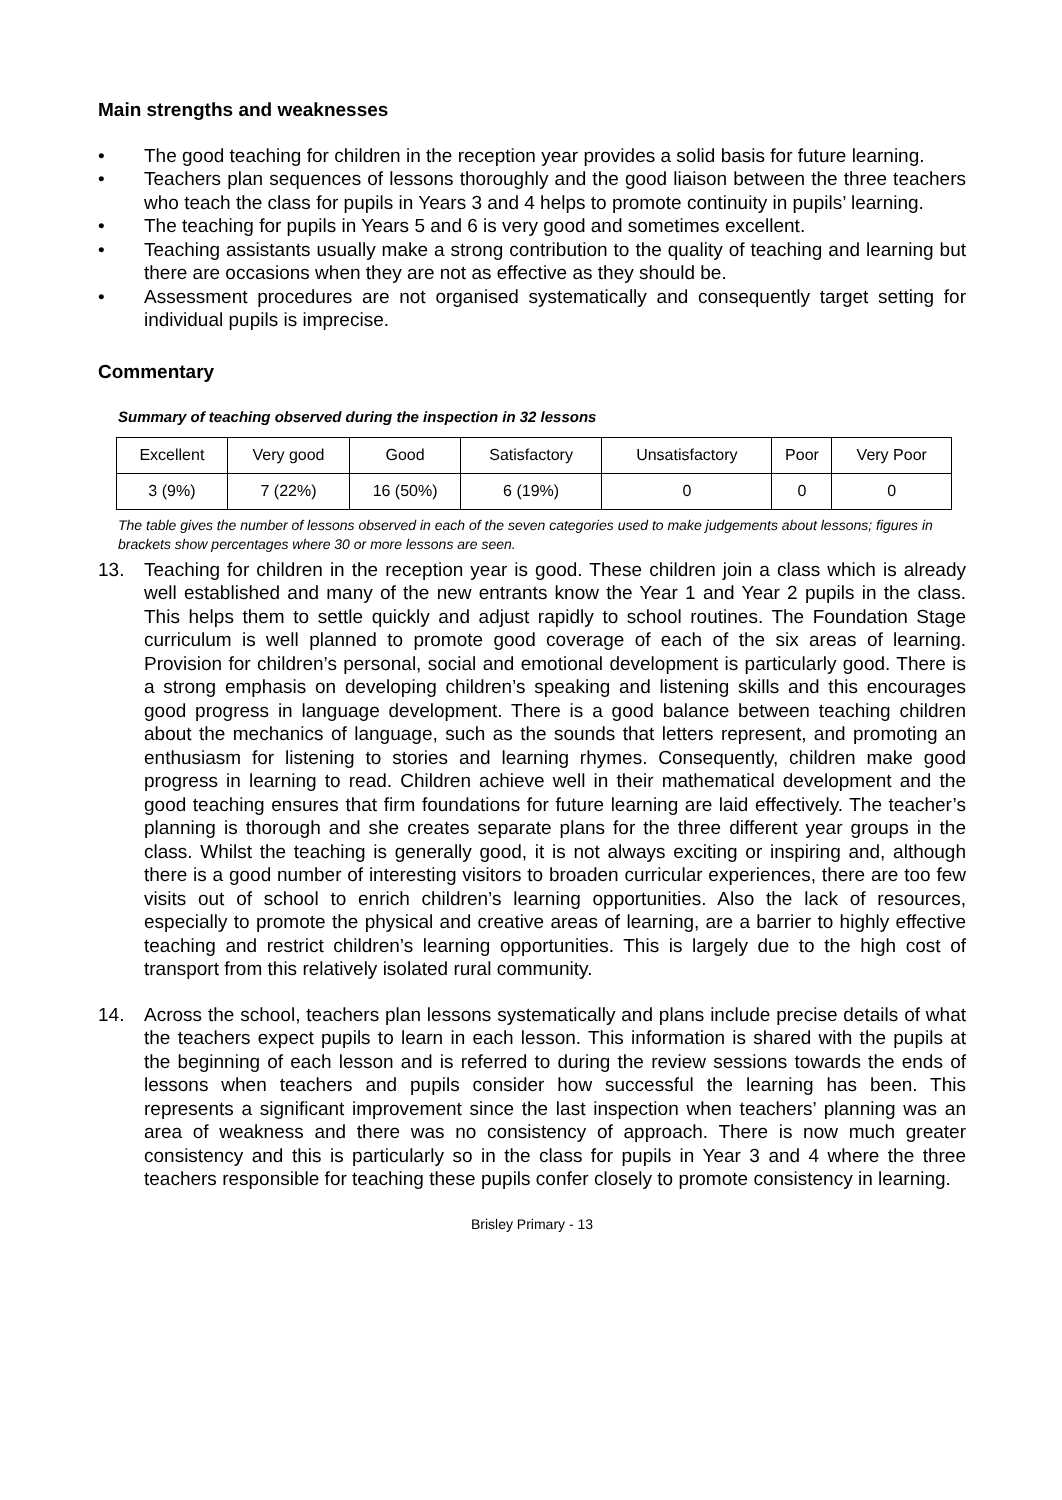Main strengths and weaknesses
• The good teaching for children in the reception year provides a solid basis for future learning.
• Teachers plan sequences of lessons thoroughly and the good liaison between the three teachers who teach the class for pupils in Years 3 and 4 helps to promote continuity in pupils’ learning.
• The teaching for pupils in Years 5 and 6 is very good and sometimes excellent.
• Teaching assistants usually make a strong contribution to the quality of teaching and learning but there are occasions when they are not as effective as they should be.
• Assessment procedures are not organised systematically and consequently target setting for individual pupils is imprecise.
Commentary
Summary of teaching observed during the inspection in 32 lessons
| Excellent | Very good | Good | Satisfactory | Unsatisfactory | Poor | Very Poor |
| --- | --- | --- | --- | --- | --- | --- |
| 3 (9%) | 7 (22%) | 16 (50%) | 6 (19%) | 0 | 0 | 0 |
The table gives the number of lessons observed in each of the seven categories used to make judgements about lessons; figures in brackets show percentages where 30 or more lessons are seen.
13. Teaching for children in the reception year is good. These children join a class which is already well established and many of the new entrants know the Year 1 and Year 2 pupils in the class. This helps them to settle quickly and adjust rapidly to school routines. The Foundation Stage curriculum is well planned to promote good coverage of each of the six areas of learning. Provision for children’s personal, social and emotional development is particularly good. There is a strong emphasis on developing children’s speaking and listening skills and this encourages good progress in language development. There is a good balance between teaching children about the mechanics of language, such as the sounds that letters represent, and promoting an enthusiasm for listening to stories and learning rhymes. Consequently, children make good progress in learning to read. Children achieve well in their mathematical development and the good teaching ensures that firm foundations for future learning are laid effectively. The teacher’s planning is thorough and she creates separate plans for the three different year groups in the class. Whilst the teaching is generally good, it is not always exciting or inspiring and, although there is a good number of interesting visitors to broaden curricular experiences, there are too few visits out of school to enrich children’s learning opportunities. Also the lack of resources, especially to promote the physical and creative areas of learning, are a barrier to highly effective teaching and restrict children’s learning opportunities. This is largely due to the high cost of transport from this relatively isolated rural community.
14. Across the school, teachers plan lessons systematically and plans include precise details of what the teachers expect pupils to learn in each lesson. This information is shared with the pupils at the beginning of each lesson and is referred to during the review sessions towards the ends of lessons when teachers and pupils consider how successful the learning has been. This represents a significant improvement since the last inspection when teachers’ planning was an area of weakness and there was no consistency of approach. There is now much greater consistency and this is particularly so in the class for pupils in Year 3 and 4 where the three teachers responsible for teaching these pupils confer closely to promote consistency in learning.
Brisley Primary - 13